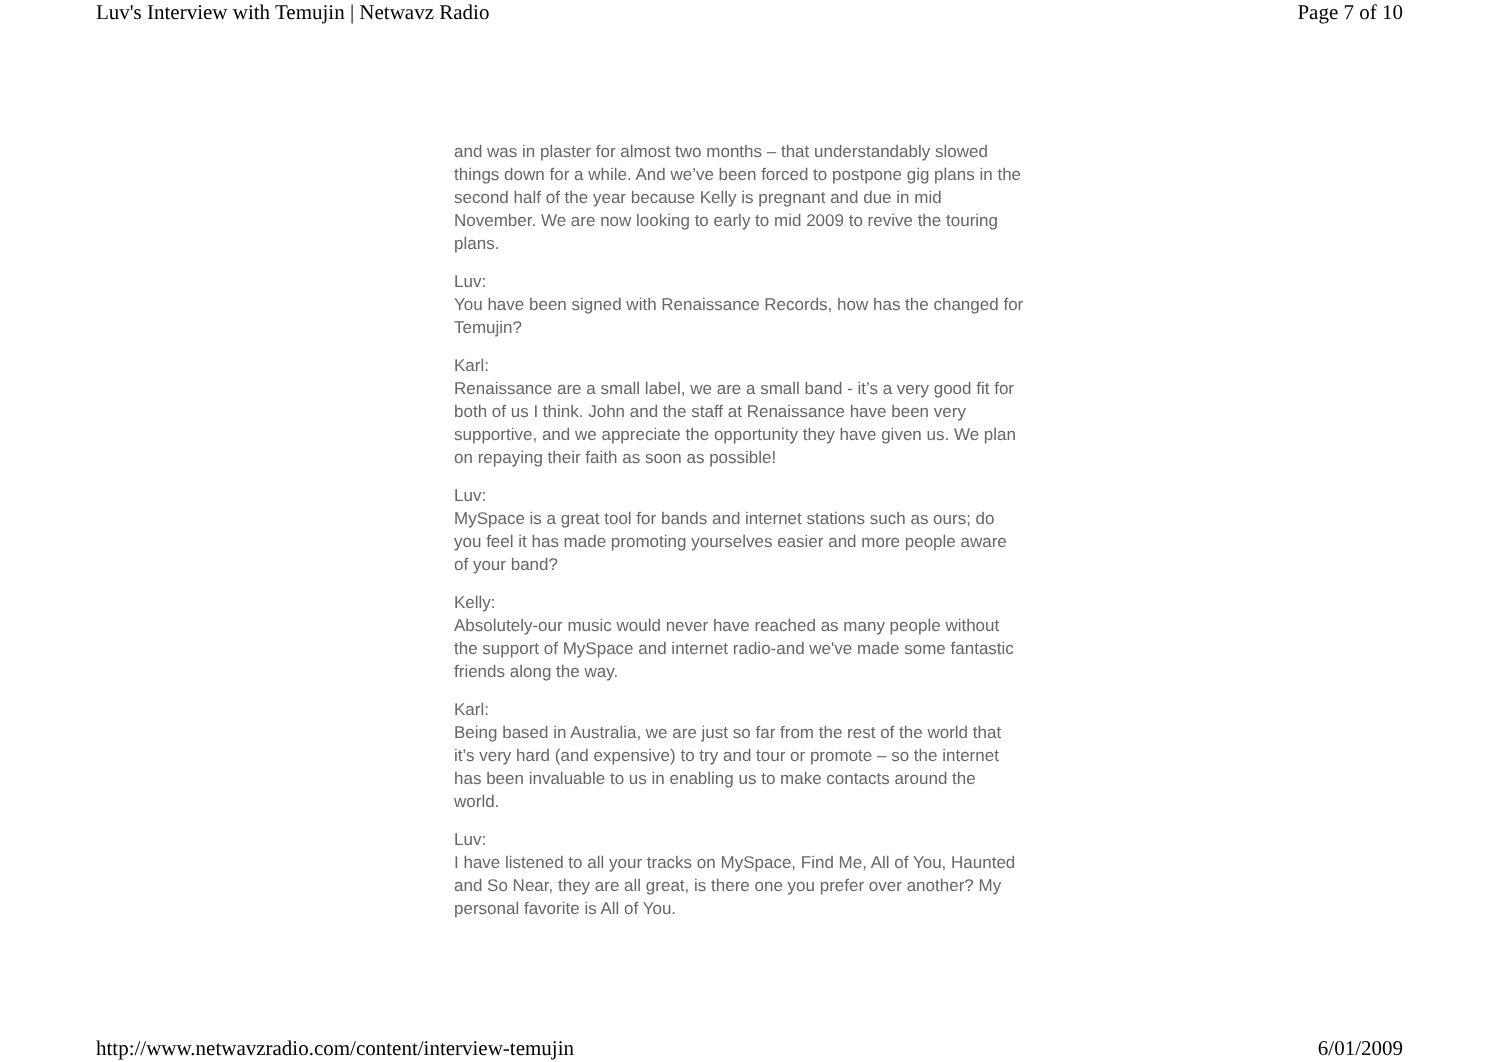Luv's Interview with Temujin | Netwavz Radio Page 7 of 10
and was in plaster for almost two months – that understandably slowed things down for a while. And we’ve been forced to postpone gig plans in the second half of the year because Kelly is pregnant and due in mid November. We are now looking to early to mid 2009 to revive the touring plans.
Luv:
You have been signed with Renaissance Records, how has the changed for Temujin?
Karl:
Renaissance are a small label, we are a small band - it’s a very good fit for both of us I think. John and the staff at Renaissance have been very supportive, and we appreciate the opportunity they have given us. We plan on repaying their faith as soon as possible!
Luv:
MySpace is a great tool for bands and internet stations such as ours; do you feel it has made promoting yourselves easier and more people aware of your band?
Kelly:
Absolutely-our music would never have reached as many people without the support of MySpace and internet radio-and we've made some fantastic friends along the way.
Karl:
Being based in Australia, we are just so far from the rest of the world that it’s very hard (and expensive) to try and tour or promote – so the internet has been invaluable to us in enabling us to make contacts around the world.
Luv:
I have listened to all your tracks on MySpace, Find Me, All of You, Haunted and So Near, they are all great, is there one you prefer over another? My personal favorite is All of You.
http://www.netwavzradio.com/content/interview-temujin 6/01/2009